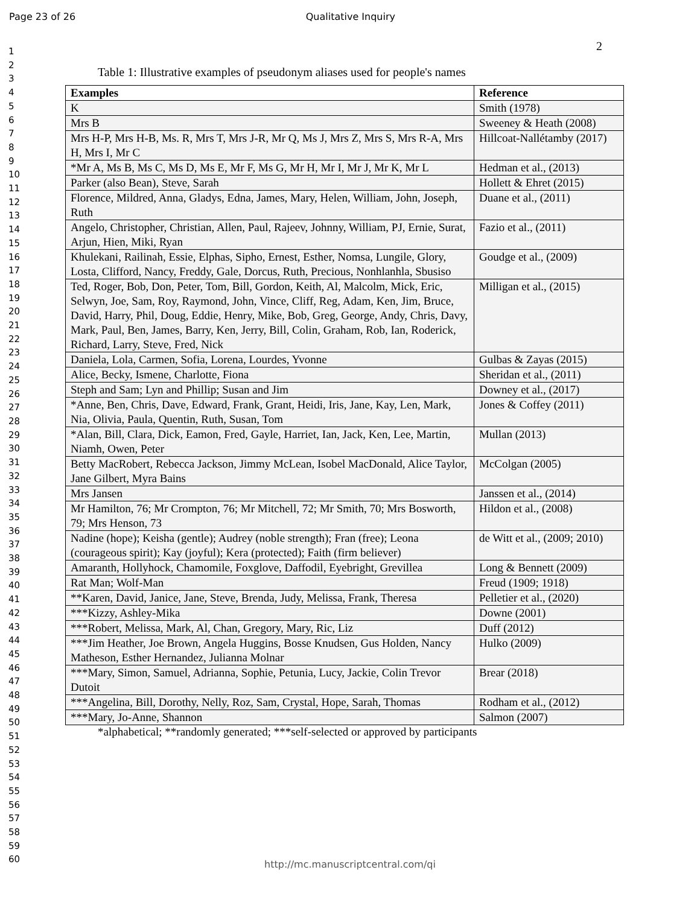Page 23 of 26 Qualitative Inquiry
2
1
2
3
4
5
6
7
8
9
10
11
12
13
14
15
16
17
18
19
20
21
22
23
24
25
26
27
28
29
30
31
32
33
34
35
36
37
38
39
40
41
42
43
44
45
46
47
48
49
50
51
52
53
54
55
56
57
58
59
60
Table 1: Illustrative examples of pseudonym aliases used for people's names
| Examples | Reference |
| --- | --- |
| K | Smith (1978) |
| Mrs B | Sweeney & Heath (2008) |
| Mrs H-P, Mrs H-B, Ms. R, Mrs T, Mrs J-R, Mr Q, Ms J, Mrs Z, Mrs S, Mrs R-A, Mrs H, Mrs I, Mr C | Hillcoat-Nallétamby (2017) |
| *Mr A, Ms B, Ms C, Ms D, Ms E, Mr F, Ms G, Mr H, Mr I, Mr J, Mr K, Mr L | Hedman et al., (2013) |
| Parker (also Bean), Steve, Sarah | Hollett & Ehret (2015) |
| Florence, Mildred, Anna, Gladys, Edna, James, Mary, Helen, William, John, Joseph, Ruth | Duane et al., (2011) |
| Angelo, Christopher, Christian, Allen, Paul, Rajeev, Johnny, William, PJ, Ernie, Surat, Arjun, Hien, Miki, Ryan | Fazio et al., (2011) |
| Khulekani, Railinah, Essie, Elphas, Sipho, Ernest, Esther, Nomsa, Lungile, Glory, Losta, Clifford, Nancy, Freddy, Gale, Dorcus, Ruth, Precious, Nonhlanhla, Sbusiso | Goudge et al., (2009) |
| Ted, Roger, Bob, Don, Peter, Tom, Bill, Gordon, Keith, Al, Malcolm, Mick, Eric, Selwyn, Joe, Sam, Roy, Raymond, John, Vince, Cliff, Reg, Adam, Ken, Jim, Bruce, David, Harry, Phil, Doug, Eddie, Henry, Mike, Bob, Greg, George, Andy, Chris, Davy, Mark, Paul, Ben, James, Barry, Ken, Jerry, Bill, Colin, Graham, Rob, Ian, Roderick, Richard, Larry, Steve, Fred, Nick | Milligan et al., (2015) |
| Daniela, Lola, Carmen, Sofia, Lorena, Lourdes, Yvonne | Gulbas & Zayas (2015) |
| Alice, Becky, Ismene, Charlotte, Fiona | Sheridan et al., (2011) |
| Steph and Sam; Lyn and Phillip; Susan and Jim | Downey et al., (2017) |
| *Anne, Ben, Chris, Dave, Edward, Frank, Grant, Heidi, Iris, Jane, Kay, Len, Mark, Nia, Olivia, Paula, Quentin, Ruth, Susan, Tom | Jones & Coffey (2011) |
| *Alan, Bill, Clara, Dick, Eamon, Fred, Gayle, Harriet, Ian, Jack, Ken, Lee, Martin, Niamh, Owen, Peter | Mullan (2013) |
| Betty MacRobert, Rebecca Jackson, Jimmy McLean, Isobel MacDonald, Alice Taylor, Jane Gilbert, Myra Bains | McColgan (2005) |
| Mrs Jansen | Janssen et al., (2014) |
| Mr Hamilton, 76; Mr Crompton, 76; Mr Mitchell, 72; Mr Smith, 70; Mrs Bosworth, 79; Mrs Henson, 73 | Hildon et al., (2008) |
| Nadine (hope); Keisha (gentle); Audrey (noble strength); Fran (free); Leona (courageous spirit); Kay (joyful); Kera (protected); Faith (firm believer) | de Witt et al., (2009; 2010) |
| Amaranth, Hollyhock, Chamomile, Foxglove, Daffodil, Eyebright, Grevillea | Long & Bennett (2009) |
| Rat Man; Wolf-Man | Freud (1909; 1918) |
| **Karen, David, Janice, Jane, Steve, Brenda, Judy, Melissa, Frank, Theresa | Pelletier et al., (2020) |
| ***Kizzy, Ashley-Mika | Downe (2001) |
| ***Robert, Melissa, Mark, Al, Chan, Gregory, Mary, Ric, Liz | Duff (2012) |
| ***Jim Heather, Joe Brown, Angela Huggins, Bosse Knudsen, Gus Holden, Nancy Matheson, Esther Hernandez, Julianna Molnar | Hulko (2009) |
| ***Mary, Simon, Samuel, Adrianna, Sophie, Petunia, Lucy, Jackie, Colin Trevor Dutoit | Brear (2018) |
| ***Angelina, Bill, Dorothy, Nelly, Roz, Sam, Crystal, Hope, Sarah, Thomas | Rodham et al., (2012) |
| ***Mary, Jo-Anne, Shannon | Salmon (2007) |
*alphabetical; **randomly generated; ***self-selected or approved by participants
http://mc.manuscriptcentral.com/qi